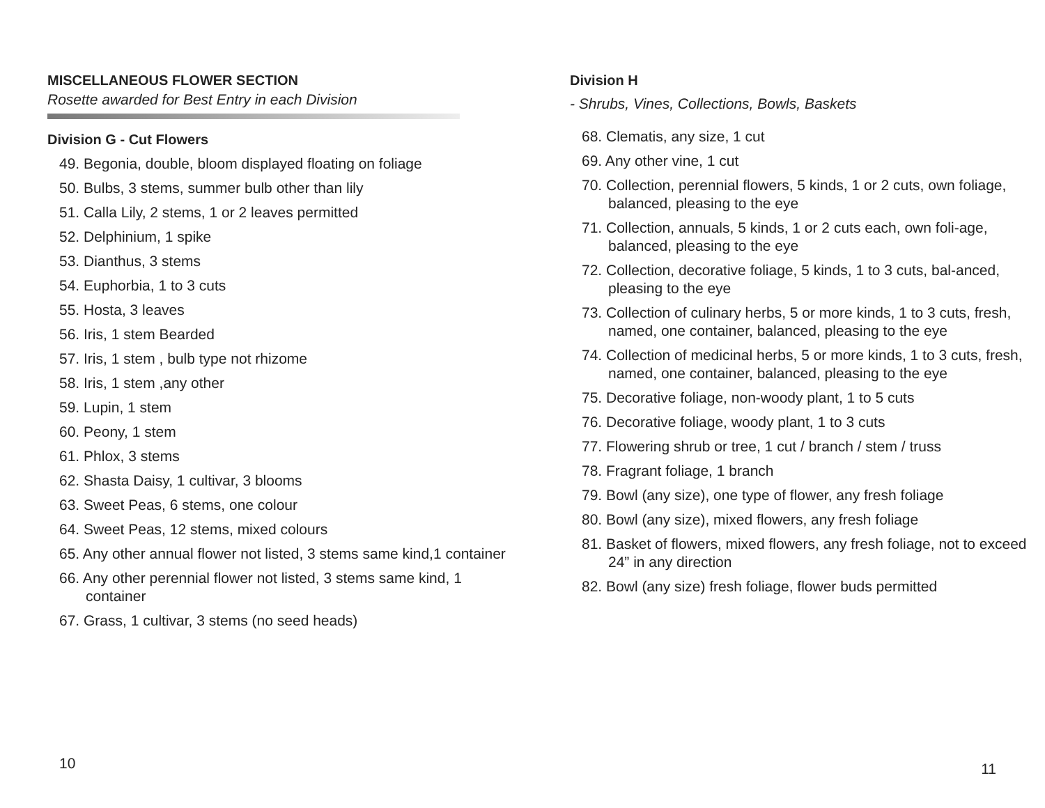MISCELLANEOUS FLOWER SECTION
Rosette awarded for Best Entry in each Division
Division G - Cut Flowers
49. Begonia, double, bloom displayed floating on foliage
50. Bulbs, 3 stems, summer bulb other than lily
51. Calla Lily, 2 stems, 1 or 2 leaves permitted
52. Delphinium, 1 spike
53. Dianthus, 3 stems
54. Euphorbia, 1 to 3 cuts
55. Hosta, 3 leaves
56. Iris, 1 stem Bearded
57. Iris, 1 stem , bulb type not rhizome
58. Iris, 1 stem ,any other
59. Lupin, 1 stem
60. Peony, 1 stem
61. Phlox, 3 stems
62. Shasta Daisy, 1 cultivar, 3 blooms
63. Sweet Peas, 6 stems, one colour
64. Sweet Peas, 12 stems, mixed colours
65. Any other annual flower not listed, 3 stems same kind,1 container
66. Any other perennial flower not listed, 3 stems same kind, 1 container
67. Grass, 1 cultivar, 3 stems (no seed heads)
10
Division H
- Shrubs, Vines, Collections, Bowls, Baskets
68. Clematis, any size, 1 cut
69. Any other vine, 1 cut
70. Collection, perennial flowers, 5 kinds, 1 or 2 cuts, own foliage, balanced, pleasing to the eye
71. Collection, annuals, 5 kinds, 1 or 2 cuts each, own foli-age, balanced, pleasing to the eye
72. Collection, decorative foliage, 5 kinds, 1 to 3 cuts, bal-anced, pleasing to the eye
73. Collection of culinary herbs, 5 or more kinds, 1 to 3 cuts, fresh, named, one container, balanced, pleasing to the eye
74. Collection of medicinal herbs, 5 or more kinds, 1 to 3 cuts, fresh, named, one container, balanced, pleasing to the eye
75. Decorative foliage, non-woody plant, 1 to 5 cuts
76. Decorative foliage, woody plant, 1 to 3 cuts
77. Flowering shrub or tree, 1 cut / branch / stem / truss
78. Fragrant foliage, 1 branch
79. Bowl (any size), one type of flower, any fresh foliage
80. Bowl (any size), mixed flowers, any fresh foliage
81. Basket of flowers, mixed flowers, any fresh foliage, not to exceed 24” in any direction
82. Bowl (any size) fresh foliage, flower buds permitted
11